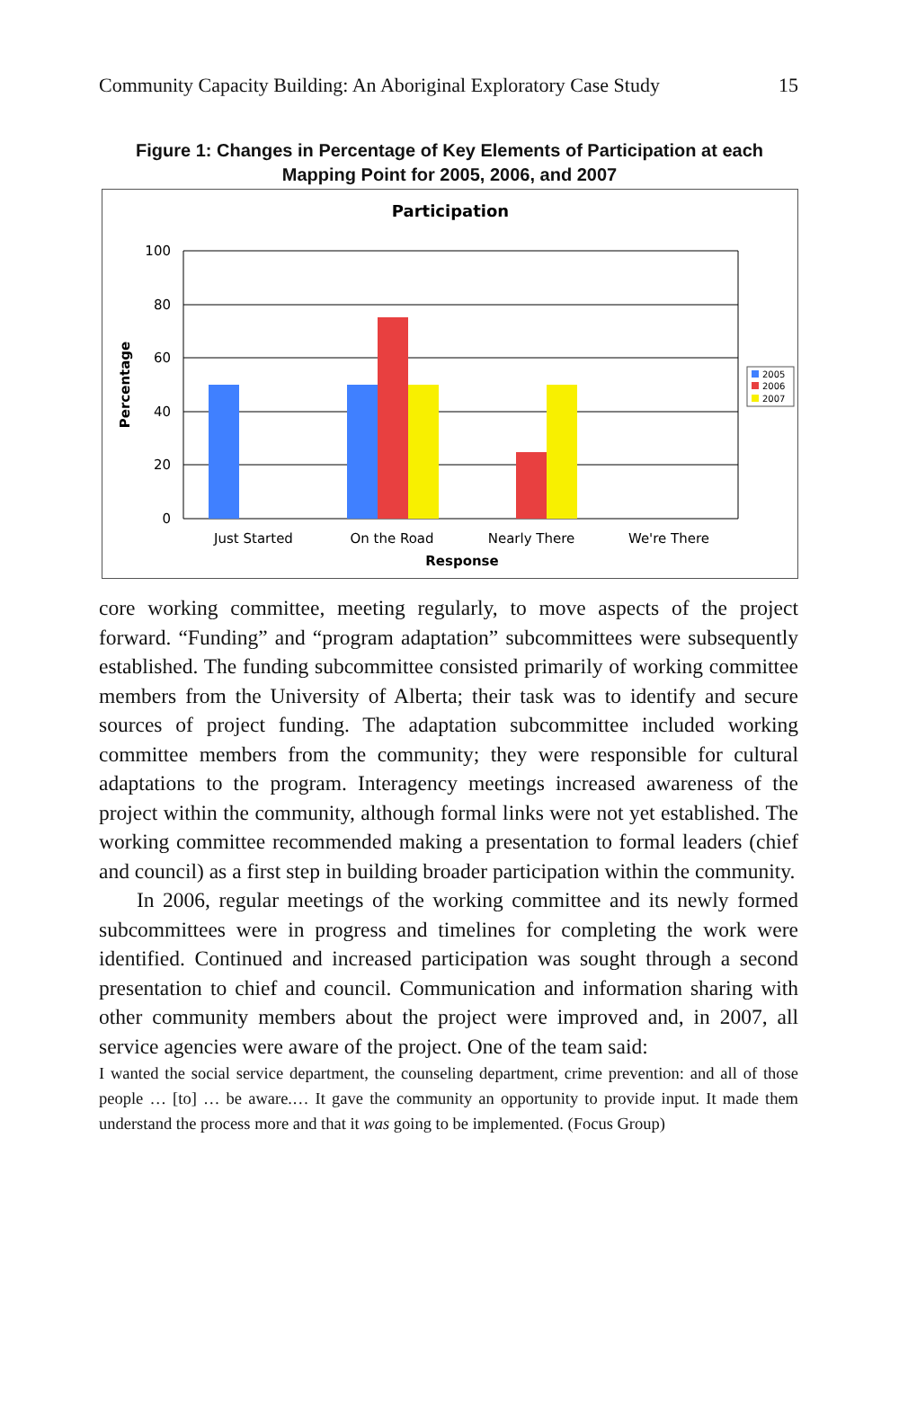Community Capacity Building: An Aboriginal Exploratory Case Study 15
Figure 1: Changes in Percentage of Key Elements of Participation at each Mapping Point for 2005, 2006, and 2007
Participation
100
80
60
40
20
0
Percentage
Just Started
On the Road
Nearly There
We're There
Response
2005
2006
2007
core working committee, meeting regularly, to move aspects of the project forward. “Funding” and “program adaptation” subcommittees were subsequently established. The funding subcommittee consisted primarily of working committee members from the University of Alberta; their task was to identify and secure sources of project funding. The adaptation subcommittee included working committee members from the community; they were responsible for cultural adaptations to the program. Interagency meetings increased awareness of the project within the community, although formal links were not yet established. The working committee recommended making a presentation to formal leaders (chief and council) as a first step in building broader participation within the community.
In 2006, regular meetings of the working committee and its newly formed subcommittees were in progress and timelines for completing the work were identified. Continued and increased participation was sought through a second presentation to chief and council. Communication and information sharing with other community members about the project were improved and, in 2007, all service agencies were aware of the project. One of the team said:
I wanted the social service department, the counseling department, crime prevention: and all of those people … [to] … be aware.… It gave the community an opportunity to provide input. It made them understand the process more and that it was going to be implemented. (Focus Group)